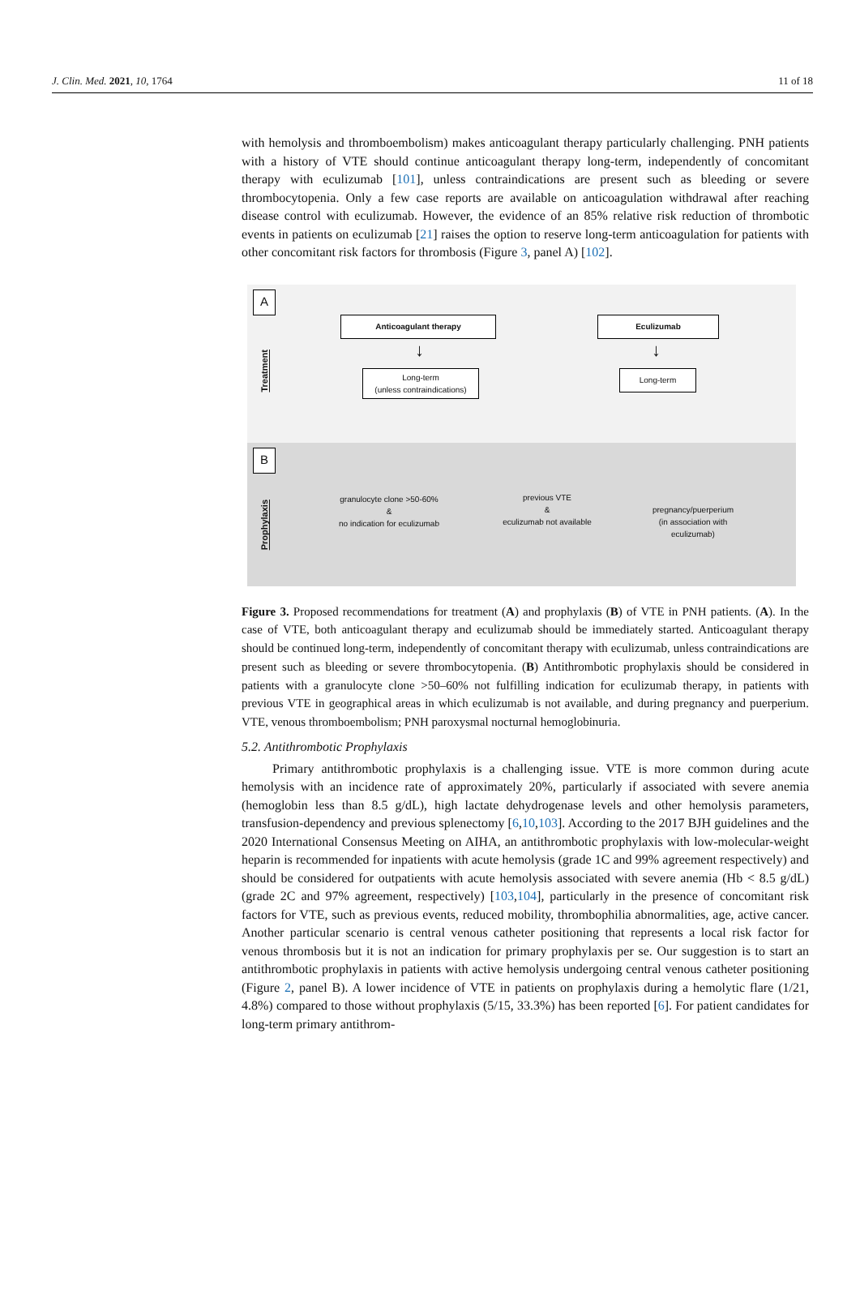J. Clin. Med. 2021, 10, 1764 11 of 18
with hemolysis and thromboembolism) makes anticoagulant therapy particularly challenging. PNH patients with a history of VTE should continue anticoagulant therapy long-term, independently of concomitant therapy with eculizumab [101], unless contraindications are present such as bleeding or severe thrombocytopenia. Only a few case reports are available on anticoagulation withdrawal after reaching disease control with eculizumab. However, the evidence of an 85% relative risk reduction of thrombotic events in patients on eculizumab [21] raises the option to reserve long-term anticoagulation for patients with other concomitant risk factors for thrombosis (Figure 3, panel A) [102].
A
Treatment
Anticoagulant therapy Eculizumab
↓ ↓
Long-term
(unless contraindications)
Long-term
B
Prophylaxis
granulocyte clone >50-60%
&
no indication for eculizumab
previous VTE
&
eculizumab not available
pregnancy/puerperium
(in association with
eculizumab)
Figure 3. Proposed recommendations for treatment (A) and prophylaxis (B) of VTE in PNH patients. (A). In the case of VTE, both anticoagulant therapy and eculizumab should be immediately started. Anticoagulant therapy should be continued long-term, independently of concomitant therapy with eculizumab, unless contraindications are present such as bleeding or severe thrombocytopenia. (B) Antithrombotic prophylaxis should be considered in patients with a granulocyte clone >50–60% not fulfilling indication for eculizumab therapy, in patients with previous VTE in geographical areas in which eculizumab is not available, and during pregnancy and puerperium. VTE, venous thromboembolism; PNH paroxysmal nocturnal hemoglobinuria.
5.2. Antithrombotic Prophylaxis
Primary antithrombotic prophylaxis is a challenging issue. VTE is more common during acute hemolysis with an incidence rate of approximately 20%, particularly if associated with severe anemia (hemoglobin less than 8.5 g/dL), high lactate dehydrogenase levels and other hemolysis parameters, transfusion-dependency and previous splenectomy [6,10,103]. According to the 2017 BJH guidelines and the 2020 International Consensus Meeting on AIHA, an antithrombotic prophylaxis with low-molecular-weight heparin is recommended for inpatients with acute hemolysis (grade 1C and 99% agreement respectively) and should be considered for outpatients with acute hemolysis associated with severe anemia (Hb < 8.5 g/dL) (grade 2C and 97% agreement, respectively) [103,104], particularly in the presence of concomitant risk factors for VTE, such as previous events, reduced mobility, thrombophilia abnormalities, age, active cancer. Another particular scenario is central venous catheter positioning that represents a local risk factor for venous thrombosis but it is not an indication for primary prophylaxis per se. Our suggestion is to start an antithrombotic prophylaxis in patients with active hemolysis undergoing central venous catheter positioning (Figure 2, panel B). A lower incidence of VTE in patients on prophylaxis during a hemolytic flare (1/21, 4.8%) compared to those without prophylaxis (5/15, 33.3%) has been reported [6]. For patient candidates for long-term primary antithrom-